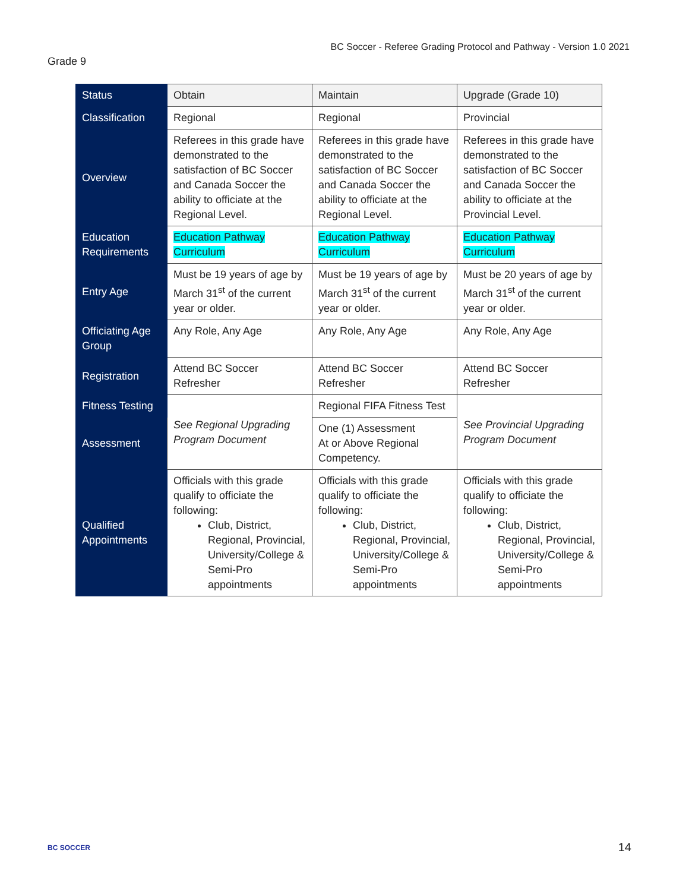BC Soccer - Referee Grading Protocol and Pathway - Version 1.0 2021
Grade 9
| Status | Obtain | Maintain | Upgrade (Grade 10) |
| --- | --- | --- | --- |
| Classification | Regional | Regional | Provincial |
| Overview | Referees in this grade have demonstrated to the satisfaction of BC Soccer and Canada Soccer the ability to officiate at the Regional Level. | Referees in this grade have demonstrated to the satisfaction of BC Soccer and Canada Soccer the ability to officiate at the Regional Level. | Referees in this grade have demonstrated to the satisfaction of BC Soccer and Canada Soccer the ability to officiate at the Provincial Level. |
| Education Requirements | Education Pathway Curriculum | Education Pathway Curriculum | Education Pathway Curriculum |
| Entry Age | Must be 19 years of age by March 31<sup>st</sup> of the current year or older. | Must be 19 years of age by March 31<sup>st</sup> of the current year or older. | Must be 20 years of age by March 31<sup>st</sup> of the current year or older. |
| Officiating Age Group | Any Role, Any Age | Any Role, Any Age | Any Role, Any Age |
| Registration | Attend BC Soccer Refresher | Attend BC Soccer Refresher | Attend BC Soccer Refresher |
| Fitness Testing | See Regional Upgrading Program Document | Regional FIFA Fitness Test | See Provincial Upgrading Program Document |
| Assessment | | One (1) Assessment At or Above Regional Competency. | |
| Qualified Appointments | Officials with this grade qualify to officiate the following: Club, District, Regional, Provincial, University/College & Semi-Pro appointments | Officials with this grade qualify to officiate the following: Club, District, Regional, Provincial, University/College & Semi-Pro appointments | Officials with this grade qualify to officiate the following: Club, District, Regional, Provincial, University/College & Semi-Pro appointments |
BC SOCCER 14